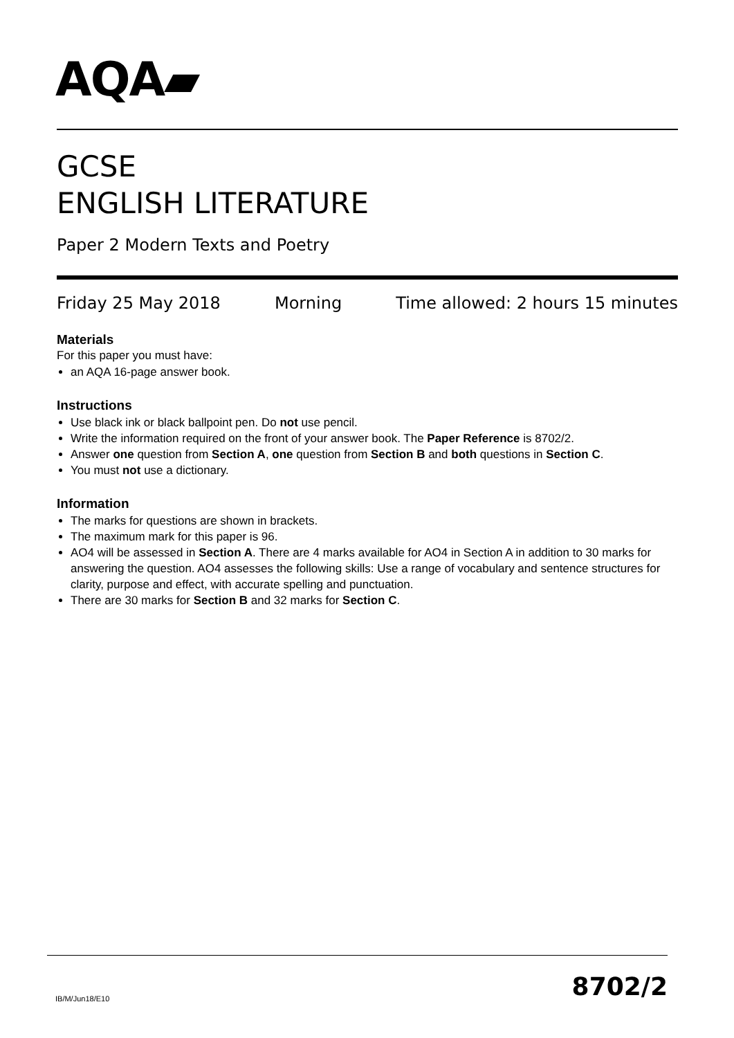AQA▰
GCSE
ENGLISH LITERATURE
Paper 2 Modern Texts and Poetry
Friday 25 May 2018 Morning Time allowed: 2 hours 15 minutes
Materials
For this paper you must have:
an AQA 16-page answer book.
Instructions
Use black ink or black ballpoint pen. Do not use pencil.
Write the information required on the front of your answer book. The Paper Reference is 8702/2.
Answer one question from Section A, one question from Section B and both questions in Section C.
You must not use a dictionary.
Information
The marks for questions are shown in brackets.
The maximum mark for this paper is 96.
AO4 will be assessed in Section A. There are 4 marks available for AO4 in Section A in addition to 30 marks for answering the question. AO4 assesses the following skills: Use a range of vocabulary and sentence structures for clarity, purpose and effect, with accurate spelling and punctuation.
There are 30 marks for Section B and 32 marks for Section C.
IB/M/Jun18/E10 8702/2